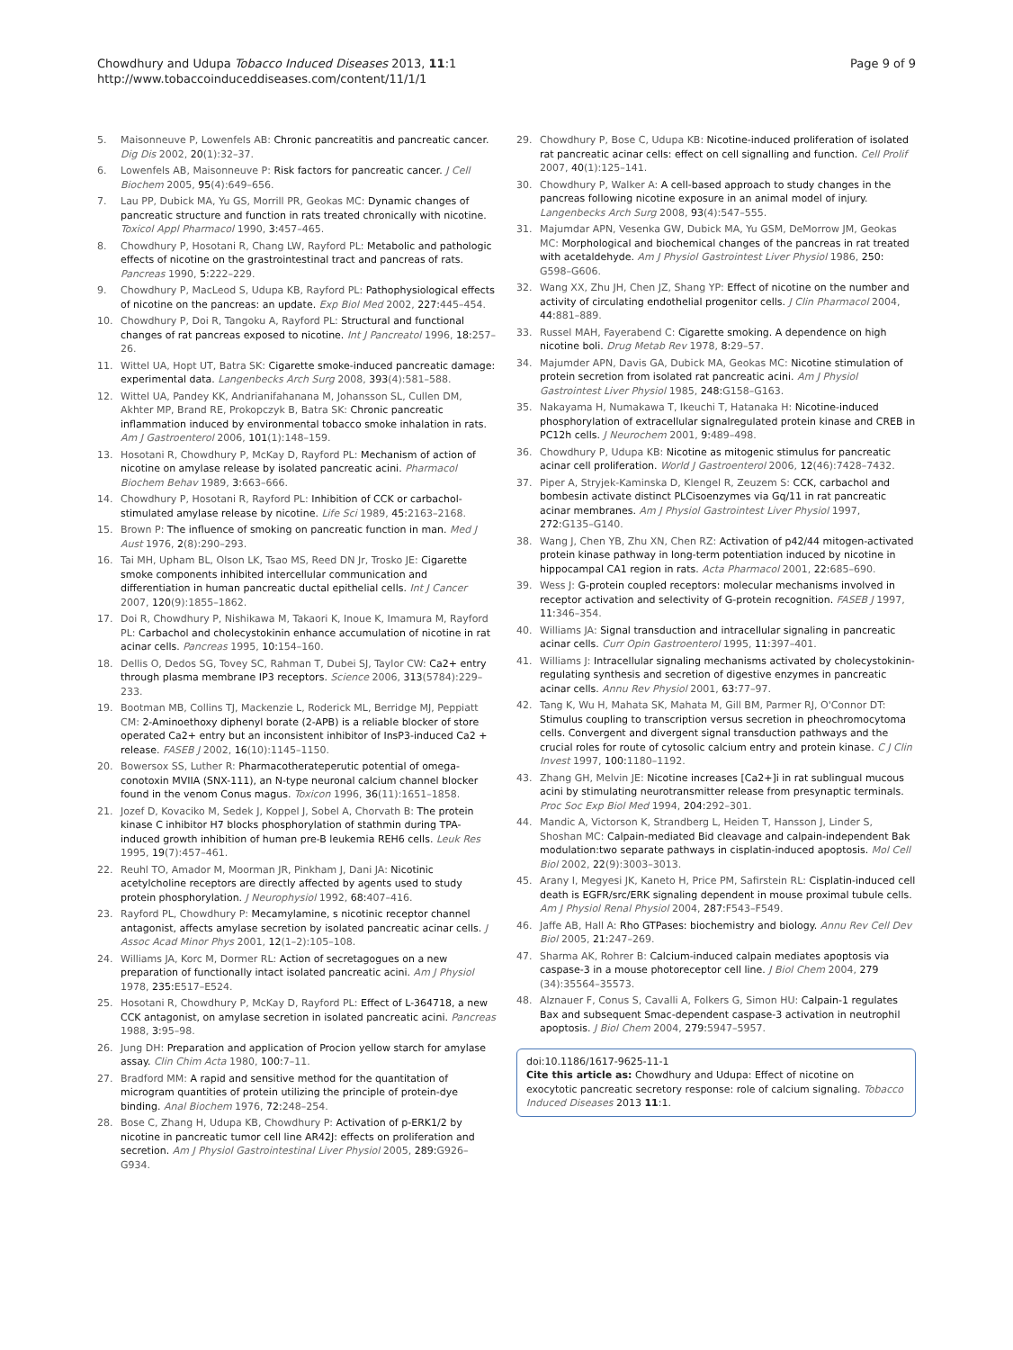Chowdhury and Udupa Tobacco Induced Diseases 2013, 11:1
http://www.tobaccoinduceddiseases.com/content/11/1/1
Page 9 of 9
5. Maisonneuve P, Lowenfels AB: Chronic pancreatitis and pancreatic cancer. Dig Dis 2002, 20(1):32–37.
6. Lowenfels AB, Maisonneuve P: Risk factors for pancreatic cancer. J Cell Biochem 2005, 95(4):649–656.
7. Lau PP, Dubick MA, Yu GS, Morrill PR, Geokas MC: Dynamic changes of pancreatic structure and function in rats treated chronically with nicotine. Toxicol Appl Pharmacol 1990, 3: 457–465.
8. Chowdhury P, Hosotani R, Chang LW, Rayford PL: Metabolic and pathologic effects of nicotine on the grastrointestinal tract and pancreas of rats. Pancreas 1990, 5: 222–229.
9. Chowdhury P, MacLeod S, Udupa KB, Rayford PL: Pathophysiological effects of nicotine on the pancreas: an update. Exp Biol Med 2002, 227: 445–454.
10. Chowdhury P, Doi R, Tangoku A, Rayford PL: Structural and functional changes of rat pancreas exposed to nicotine. Int J Pancreatol 1996, 18: 257–26.
11. Wittel UA, Hopt UT, Batra SK: Cigarette smoke-induced pancreatic damage: experimental data. Langenbecks Arch Surg 2008, 393(4):581–588.
12. Wittel UA, Pandey KK, Andrianifahanana M, Johansson SL, Cullen DM, Akhter MP, Brand RE, Prokopczyk B, Batra SK: Chronic pancreatic inflammation induced by environmental tobacco smoke inhalation in rats. Am J Gastroenterol 2006, 101(1):148–159.
13. Hosotani R, Chowdhury P, McKay D, Rayford PL: Mechanism of action of nicotine on amylase release by isolated pancreatic acini. Pharmacol Biochem Behav 1989, 3: 663–666.
14. Chowdhury P, Hosotani R, Rayford PL: Inhibition of CCK or carbachol-stimulated amylase release by nicotine. Life Sci 1989, 45: 2163–2168.
15. Brown P: The influence of smoking on pancreatic function in man. Med J Aust 1976, 2(8):290–293.
16. Tai MH, Upham BL, Olson LK, Tsao MS, Reed DN Jr, Trosko JE: Cigarette smoke components inhibited intercellular communication and differentiation in human pancreatic ductal epithelial cells. Int J Cancer 2007, 120(9):1855–1862.
17. Doi R, Chowdhury P, Nishikawa M, Takaori K, Inoue K, Imamura M, Rayford PL: Carbachol and cholecystokinin enhance accumulation of nicotine in rat acinar cells. Pancreas 1995, 10: 154–160.
18. Dellis O, Dedos SG, Tovey SC, Rahman T, Dubei SJ, Taylor CW: Ca2+ entry through plasma membrane IP3 receptors. Science 2006, 313(5784):229–233.
19. Bootman MB, Collins TJ, Mackenzie L, Roderick ML, Berridge MJ, Peppiatt CM: 2-Aminoethoxy diphenyl borate (2-APB) is a reliable blocker of store operated Ca2+ entry but an inconsistent inhibitor of InsP3-induced Ca2 + release. FASEB J 2002, 16(10):1145–1150.
20. Bowersox SS, Luther R: Pharmacotherateperutic potential of omega-conotoxin MVIIA (SNX-111), an N-type neuronal calcium channel blocker found in the venom Conus magus. Toxicon 1996, 36(11):1651–1858.
21. Jozef D, Kovaciko M, Sedek J, Koppel J, Sobel A, Chorvath B: The protein kinase C inhibitor H7 blocks phosphorylation of stathmin during TPA-induced growth inhibition of human pre-B leukemia REH6 cells. Leuk Res 1995, 19(7):457–461.
22. Reuhl TO, Amador M, Moorman JR, Pinkham J, Dani JA: Nicotinic acetylcholine receptors are directly affected by agents used to study protein phosphorylation. J Neurophysiol 1992, 68: 407–416.
23. Rayford PL, Chowdhury P: Mecamylamine, s nicotinic receptor channel antagonist, affects amylase secretion by isolated pancreatic acinar cells. J Assoc Acad Minor Phys 2001, 12(1–2):105–108.
24. Williams JA, Korc M, Dormer RL: Action of secretagogues on a new preparation of functionally intact isolated pancreatic acini. Am J Physiol 1978, 235: E517–E524.
25. Hosotani R, Chowdhury P, McKay D, Rayford PL: Effect of L-364718, a new CCK antagonist, on amylase secretion in isolated pancreatic acini. Pancreas 1988, 3: 95–98.
26. Jung DH: Preparation and application of Procion yellow starch for amylase assay. Clin Chim Acta 1980, 100: 7–11.
27. Bradford MM: A rapid and sensitive method for the quantitation of microgram quantities of protein utilizing the principle of protein-dye binding. Anal Biochem 1976, 72: 248–254.
28. Bose C, Zhang H, Udupa KB, Chowdhury P: Activation of p-ERK1/2 by nicotine in pancreatic tumor cell line AR42J: effects on proliferation and secretion. Am J Physiol Gastrointestinal Liver Physiol 2005, 289: G926–G934.
29. Chowdhury P, Bose C, Udupa KB: Nicotine-induced proliferation of isolated rat pancreatic acinar cells: effect on cell signalling and function. Cell Prolif 2007, 40(1):125–141.
30. Chowdhury P, Walker A: A cell-based approach to study changes in the pancreas following nicotine exposure in an animal model of injury. Langenbecks Arch Surg 2008, 93(4):547–555.
31. Majumdar APN, Vesenka GW, Dubick MA, Yu GSM, DeMorrow JM, Geokas MC: Morphological and biochemical changes of the pancreas in rat treated with acetaldehyde. Am J Physiol Gastrointest Liver Physiol 1986, 250: G598–G606.
32. Wang XX, Zhu JH, Chen JZ, Shang YP: Effect of nicotine on the number and activity of circulating endothelial progenitor cells. J Clin Pharmacol 2004, 44: 881–889.
33. Russel MAH, Fayerabend C: Cigarette smoking. A dependence on high nicotine boli. Drug Metab Rev 1978, 8: 29–57.
34. Majumder APN, Davis GA, Dubick MA, Geokas MC: Nicotine stimulation of protein secretion from isolated rat pancreatic acini. Am J Physiol Gastrointest Liver Physiol 1985, 248: G158–G163.
35. Nakayama H, Numakawa T, Ikeuchi T, Hatanaka H: Nicotine-induced phosphorylation of extracellular signalregulated protein kinase and CREB in PC12h cells. J Neurochem 2001, 9: 489–498.
36. Chowdhury P, Udupa KB: Nicotine as mitogenic stimulus for pancreatic acinar cell proliferation. World J Gastroenterol 2006, 12(46):7428–7432.
37. Piper A, Stryjek-Kaminska D, Klengel R, Zeuzem S: CCK, carbachol and bombesin activate distinct PLCisoenzymes via Gq/11 in rat pancreatic acinar membranes. Am J Physiol Gastrointest Liver Physiol 1997, 272: G135–G140.
38. Wang J, Chen YB, Zhu XN, Chen RZ: Activation of p42/44 mitogen-activated protein kinase pathway in long-term potentiation induced by nicotine in hippocampal CA1 region in rats. Acta Pharmacol 2001, 22: 685–690.
39. Wess J: G-protein coupled receptors: molecular mechanisms involved in receptor activation and selectivity of G-protein recognition. FASEB J 1997, 11: 346–354.
40. Williams JA: Signal transduction and intracellular signaling in pancreatic acinar cells. Curr Opin Gastroenterol 1995, 11: 397–401.
41. Williams J: Intracellular signaling mechanisms activated by cholecystokinin-regulating synthesis and secretion of digestive enzymes in pancreatic acinar cells. Annu Rev Physiol 2001, 63: 77–97.
42. Tang K, Wu H, Mahata SK, Mahata M, Gill BM, Parmer RJ, O'Connor DT: Stimulus coupling to transcription versus secretion in pheochromocytoma cells. Convergent and divergent signal transduction pathways and the crucial roles for route of cytosolic calcium entry and protein kinase. C J Clin Invest 1997, 100: 1180–1192.
43. Zhang GH, Melvin JE: Nicotine increases [Ca2+]i in rat sublingual mucous acini by stimulating neurotransmitter release from presynaptic terminals. Proc Soc Exp Biol Med 1994, 204: 292–301.
44. Mandic A, Victorson K, Strandberg L, Heiden T, Hansson J, Linder S, Shoshan MC: Calpain-mediated Bid cleavage and calpain-independent Bak modulation:two separate pathways in cisplatin-induced apoptosis. Mol Cell Biol 2002, 22(9):3003–3013.
45. Arany I, Megyesi JK, Kaneto H, Price PM, Safirstein RL: Cisplatin-induced cell death is EGFR/src/ERK signaling dependent in mouse proximal tubule cells. Am J Physiol Renal Physiol 2004, 287: F543–F549.
46. Jaffe AB, Hall A: Rho GTPases: biochemistry and biology. Annu Rev Cell Dev Biol 2005, 21: 247–269.
47. Sharma AK, Rohrer B: Calcium-induced calpain mediates apoptosis via caspase-3 in a mouse photoreceptor cell line. J Biol Chem 2004, 279 (34):35564–35573.
48. Alznauer F, Conus S, Cavalli A, Folkers G, Simon HU: Calpain-1 regulates Bax and subsequent Smac-dependent caspase-3 activation in neutrophil apoptosis. J Biol Chem 2004, 279: 5947–5957.
doi:10.1186/1617-9625-11-1
Cite this article as: Chowdhury and Udupa: Effect of nicotine on exocytotic pancreatic secretory response: role of calcium signaling. Tobacco Induced Diseases 2013 11:1.